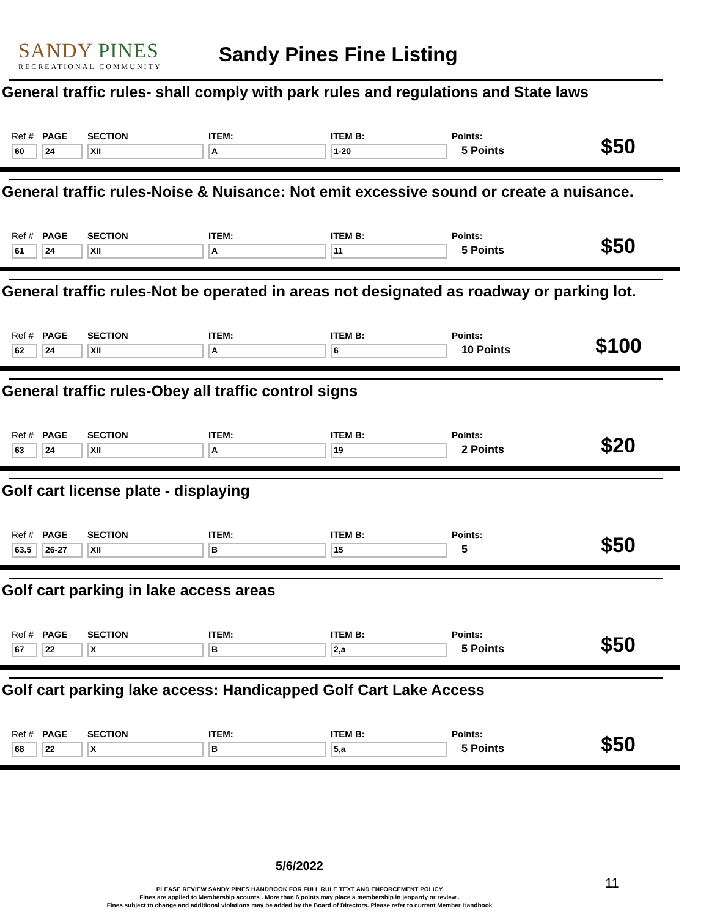SANDY PINES
RECREATIONAL COMMUNITY
Sandy Pines Fine Listing
General traffic rules- shall comply with park rules and regulations and State laws
| Ref # | PAGE | SECTION | ITEM: | ITEM B: | Points: |
| 60 | 24 | XII | A | 1-20 | 5 Points |
$50
General traffic rules-Noise & Nuisance: Not emit excessive sound or create a nuisance.
| Ref # | PAGE | SECTION | ITEM: | ITEM B: | Points: |
| 61 | 24 | XII | A | 11 | 5 Points |
$50
General traffic rules-Not be operated in areas not designated as roadway or parking lot.
| Ref # | PAGE | SECTION | ITEM: | ITEM B: | Points: |
| 62 | 24 | XII | A | 6 | 10 Points |
$100
General traffic rules-Obey all traffic control signs
| Ref # | PAGE | SECTION | ITEM: | ITEM B: | Points: |
| 63 | 24 | XII | A | 19 | 2 Points |
$20
Golf cart license plate - displaying
| Ref # | PAGE | SECTION | ITEM: | ITEM B: | Points: |
| 63.5 | 26-27 | XII | B | 15 | 5 |
$50
Golf cart parking in lake access areas
| Ref # | PAGE | SECTION | ITEM: | ITEM B: | Points: |
| 67 | 22 | X | B | 2,a | 5 Points |
$50
Golf cart parking lake access: Handicapped Golf Cart Lake Access
| Ref # | PAGE | SECTION | ITEM: | ITEM B: | Points: |
| 68 | 22 | X | B | 5,a | 5 Points |
$50
5/6/2022
PLEASE REVIEW SANDY PINES HANDBOOK FOR FULL RULE TEXT AND ENFORCEMENT POLICY
Fines are applied to Membership acounts . More than 6 points may place a membership in jeopardy or review..
Fines subject to change and additional violations may be added by the Board of Directors. Please refer to current Member Handbook
11